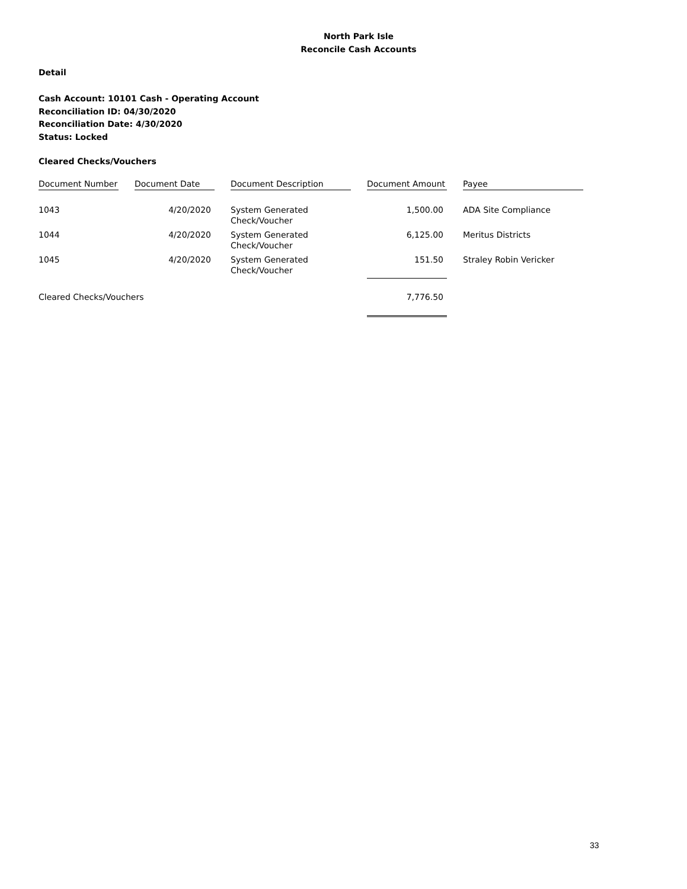North Park Isle
Reconcile Cash Accounts
Detail
Cash Account: 10101 Cash - Operating Account
Reconciliation ID: 04/30/2020
Reconciliation Date: 4/30/2020
Status: Locked
Cleared Checks/Vouchers
| Document Number | Document Date | Document Description | Document Amount | Payee |
| --- | --- | --- | --- | --- |
| 1043 | 4/20/2020 | System Generated Check/Voucher | 1,500.00 | ADA Site Compliance |
| 1044 | 4/20/2020 | System Generated Check/Voucher | 6,125.00 | Meritus Districts |
| 1045 | 4/20/2020 | System Generated Check/Voucher | 151.50 | Straley Robin Vericker |
| Cleared Checks/Vouchers | | | 7,776.50 | |
33